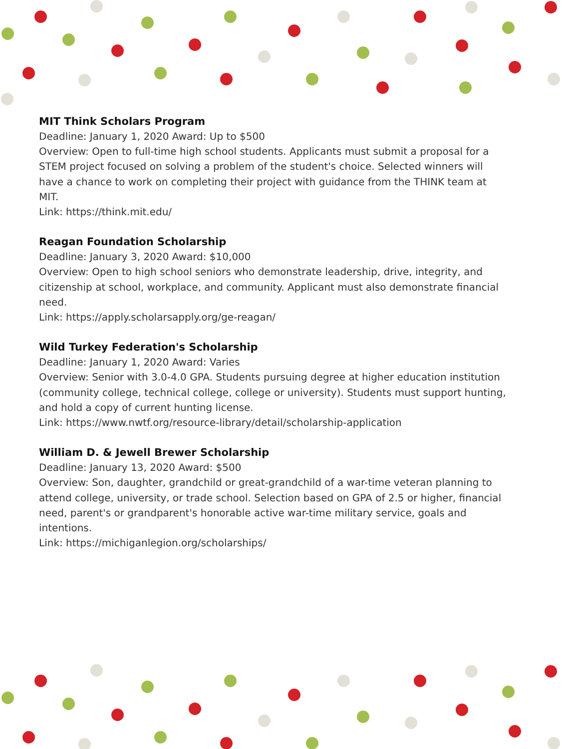MIT Think Scholars Program
Deadline: January 1, 2020 Award: Up to $500
Overview: Open to full-time high school students. Applicants must submit a proposal for a STEM project focused on solving a problem of the student's choice. Selected winners will have a chance to work on completing their project with guidance from the THINK team at MIT.
Link: https://think.mit.edu/
Reagan Foundation Scholarship
Deadline: January 3, 2020 Award: $10,000
Overview: Open to high school seniors who demonstrate leadership, drive, integrity, and citizenship at school, workplace, and community. Applicant must also demonstrate financial need.
Link: https://apply.scholarsapply.org/ge-reagan/
Wild Turkey Federation's Scholarship
Deadline: January 1, 2020 Award: Varies
Overview: Senior with 3.0-4.0 GPA. Students pursuing degree at higher education institution (community college, technical college, college or university). Students must support hunting, and hold a copy of current hunting license.
Link: https://www.nwtf.org/resource-library/detail/scholarship-application
William D. & Jewell Brewer Scholarship
Deadline: January 13, 2020 Award: $500
Overview: Son, daughter, grandchild or great-grandchild of a war-time veteran planning to attend college, university, or trade school. Selection based on GPA of 2.5 or higher, financial need, parent's or grandparent's honorable active war-time military service, goals and intentions.
Link: https://michiganlegion.org/scholarships/